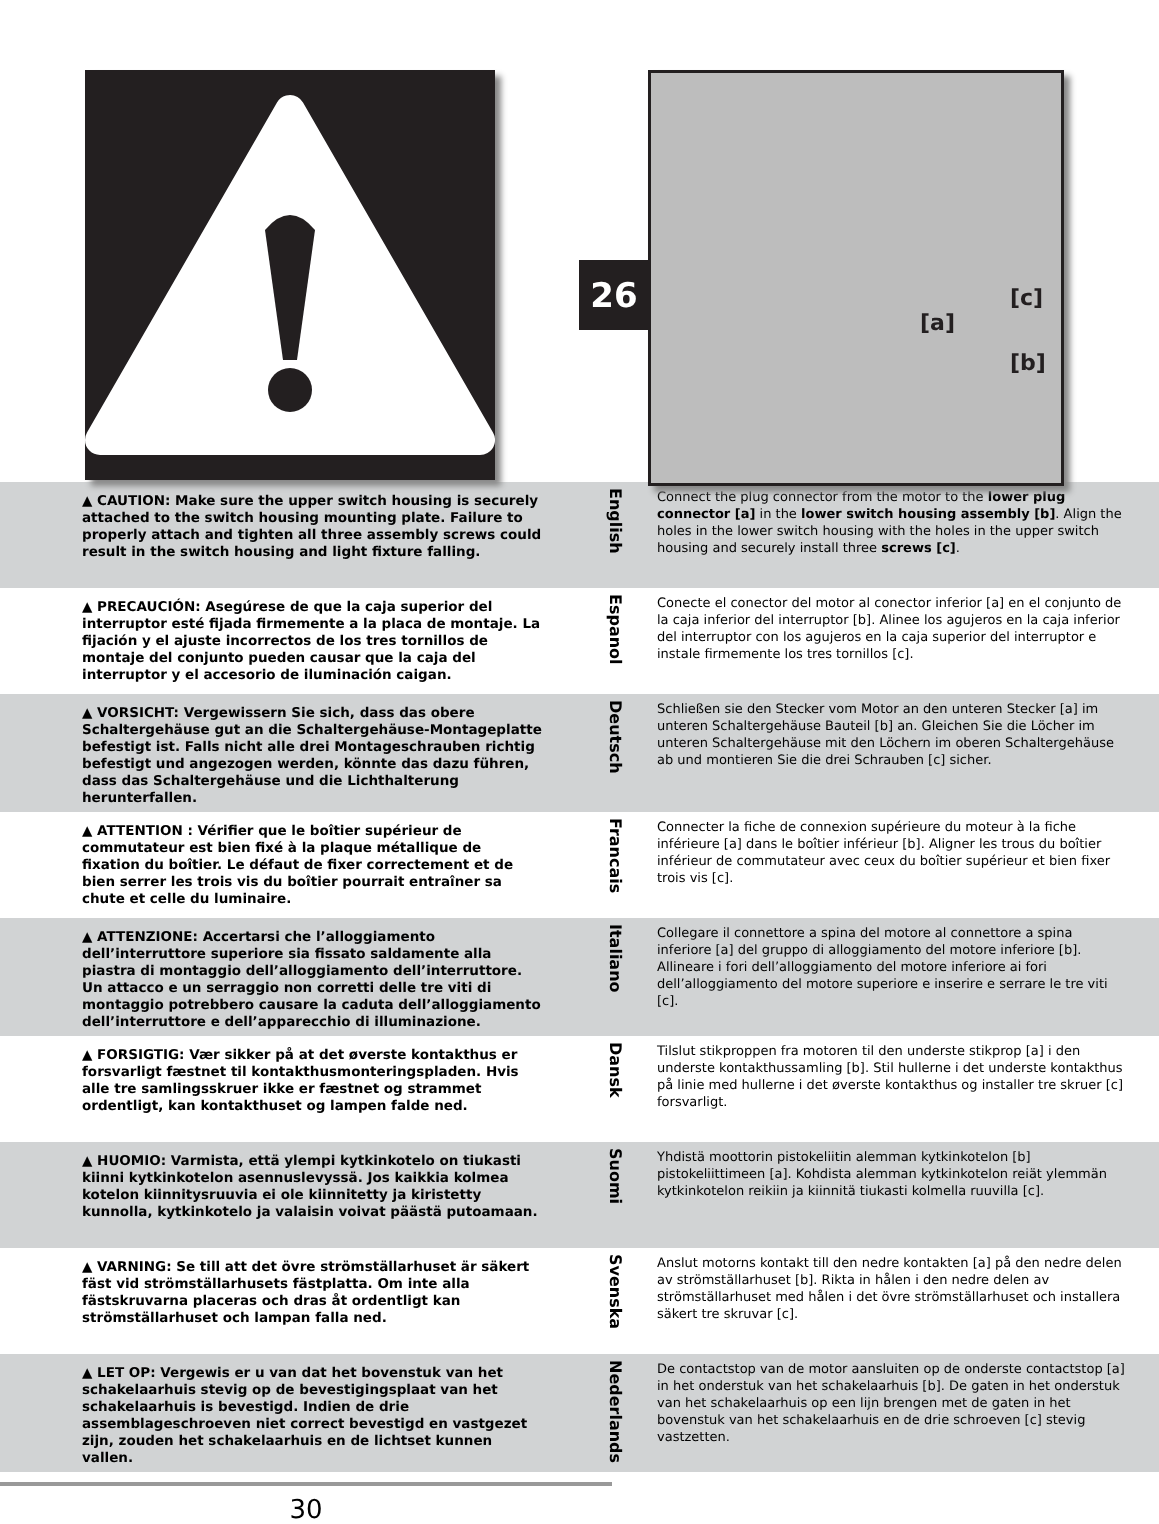26 [c]
[a]
[b]
▲ CAUTION: Make sure the upper switch housing is securely attached to the switch housing mounting plate. Failure to properly attach and tighten all three assembly screws could result in the switch housing and light fixture falling.
English
Connect the plug connector from the motor to the lower plug connector [a] in the lower switch housing assembly [b]. Align the holes in the lower switch housing with the holes in the upper switch housing and securely install three screws [c].
▲ PRECAUCIÓN: Asegúrese de que la caja superior del interruptor esté fijada firmemente a la placa de montaje. La fijación y el ajuste incorrectos de los tres tornillos de montaje del conjunto pueden causar que la caja del interruptor y el accesorio de iluminación caigan.
Espanol
Conecte el conector del motor al conector inferior [a] en el conjunto de la caja inferior del interruptor [b]. Alinee los agujeros en la caja inferior del interruptor con los agujeros en la caja superior del interruptor e instale firmemente los tres tornillos [c].
▲ VORSICHT: Vergewissern Sie sich, dass das obere Schaltergehäuse gut an die Schaltergehäuse-Montageplatte befestigt ist. Falls nicht alle drei Montageschrauben richtig befestigt und angezogen werden, könnte das dazu führen, dass das Schaltergehäuse und die Lichthalterung herunterfallen.
Deutsch
Schließen sie den Stecker vom Motor an den unteren Stecker [a] im unteren Schaltergehäuse Bauteil [b] an. Gleichen Sie die Löcher im unteren Schaltergehäuse mit den Löchern im oberen Schaltergehäuse ab und montieren Sie die drei Schrauben [c] sicher.
▲ ATTENTION : Vérifier que le boîtier supérieur de commutateur est bien fixé à la plaque métallique de fixation du boîtier. Le défaut de fixer correctement et de bien serrer les trois vis du boîtier pourrait entraîner sa chute et celle du luminaire.
Francais
Connecter la fiche de connexion supérieure du moteur à la fiche inférieure [a] dans le boîtier inférieur [b]. Aligner les trous du boîtier inférieur de commutateur avec ceux du boîtier supérieur et bien fixer trois vis [c].
▲ ATTENZIONE: Accertarsi che l’alloggiamento dell’interruttore superiore sia fissato saldamente alla piastra di montaggio dell’alloggiamento dell’interruttore. Un attacco e un serraggio non corretti delle tre viti di montaggio potrebbero causare la caduta dell’alloggiamento dell’interruttore e dell’apparecchio di illuminazione.
Italiano
Collegare il connettore a spina del motore al connettore a spina inferiore [a] del gruppo di alloggiamento del motore inferiore [b]. Allineare i fori dell’alloggiamento del motore inferiore ai fori dell’alloggiamento del motore superiore e inserire e serrare le tre viti [c].
▲ FORSIGTIG: Vær sikker på at det øverste kontakthus er forsvarligt fæstnet til kontakthusmonteringspladen. Hvis alle tre samlingsskruer ikke er fæstnet og strammet ordentligt, kan kontakthuset og lampen falde ned.
Dansk
Tilslut stikproppen fra motoren til den underste stikprop [a] i den underste kontakthussamling [b]. Stil hullerne i det underste kontakthus på linie med hullerne i det øverste kontakthus og installer tre skruer [c] forsvarligt.
▲ HUOMIO: Varmista, että ylempi kytkinkotelo on tiukasti kiinni kytkinkotelon asennuslevyssä. Jos kaikkia kolmea kotelon kiinnitysruuvia ei ole kiinnitetty ja kiristetty kunnolla, kytkinkotelo ja valaisin voivat päästä putoamaan.
Suomi
Yhdistä moottorin pistokeliitin alemman kytkinkotelon [b] pistokeliittimeen [a]. Kohdista alemman kytkinkotelon reiät ylemmän kytkinkotelon reikiin ja kiinnitä tiukasti kolmella ruuvilla [c].
▲ VARNING: Se till att det övre strömställarhuset är säkert fäst vid strömställarhusets fästplatta. Om inte alla fästskruvarna placeras och dras åt ordentligt kan strömställarhuset och lampan falla ned.
Svenska
Anslut motorns kontakt till den nedre kontakten [a] på den nedre delen av strömställarhuset [b]. Rikta in hålen i den nedre delen av strömställarhuset med hålen i det övre strömställarhuset och installera säkert tre skruvar [c].
▲ LET OP: Vergewis er u van dat het bovenstuk van het schakelaarhuis stevig op de bevestigingsplaat van het schakelaarhuis is bevestigd. Indien de drie assemblageschroeven niet correct bevestigd en vastgezet zijn, zouden het schakelaarhuis en de lichtset kunnen vallen.
Nederlands
De contactstop van de motor aansluiten op de onderste contactstop [a] in het onderstuk van het schakelaarhuis [b]. De gaten in het onderstuk van het schakelaarhuis op een lijn brengen met de gaten in het bovenstuk van het schakelaarhuis en de drie schroeven [c] stevig vastzetten.
30